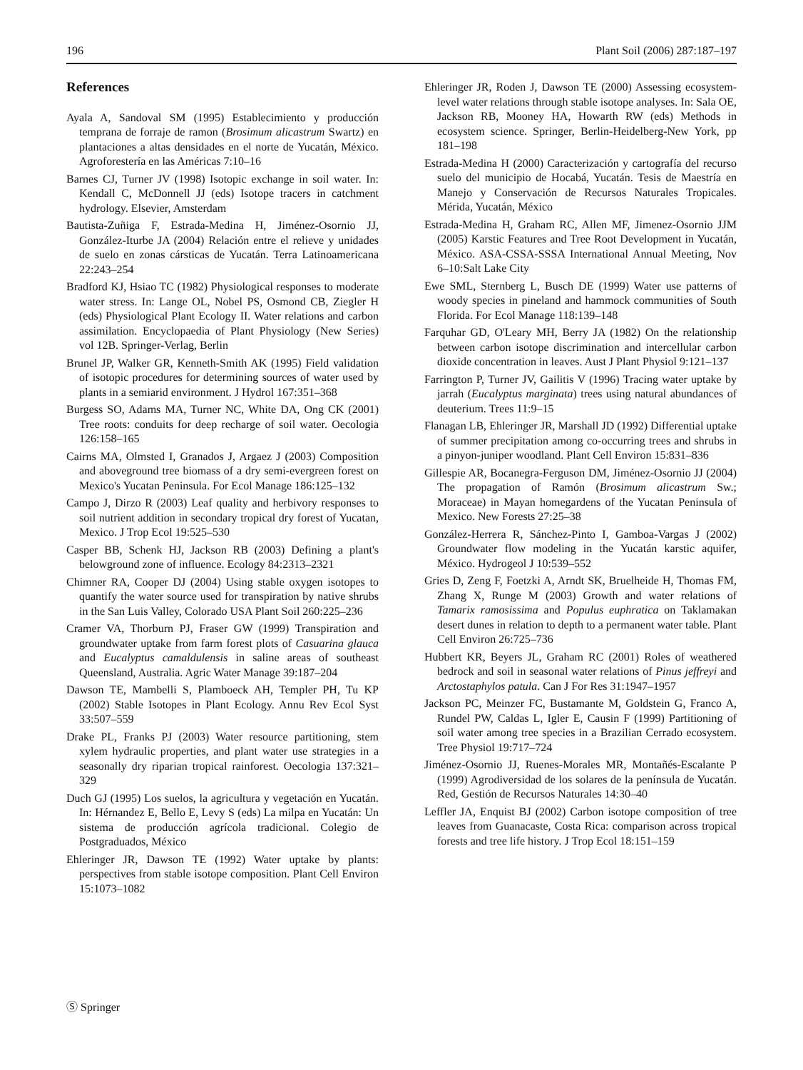196 Plant Soil (2006) 287:187–197
References
Ayala A, Sandoval SM (1995) Establecimiento y producción temprana de forraje de ramon (Brosimum alicastrum Swartz) en plantaciones a altas densidades en el norte de Yucatán, México. Agroforestería en las Américas 7:10–16
Barnes CJ, Turner JV (1998) Isotopic exchange in soil water. In: Kendall C, McDonnell JJ (eds) Isotope tracers in catchment hydrology. Elsevier, Amsterdam
Bautista-Zuñiga F, Estrada-Medina H, Jiménez-Osornio JJ, González-Iturbe JA (2004) Relación entre el relieve y unidades de suelo en zonas cársticas de Yucatán. Terra Latinoamericana 22:243–254
Bradford KJ, Hsiao TC (1982) Physiological responses to moderate water stress. In: Lange OL, Nobel PS, Osmond CB, Ziegler H (eds) Physiological Plant Ecology II. Water relations and carbon assimilation. Encyclopaedia of Plant Physiology (New Series) vol 12B. Springer-Verlag, Berlin
Brunel JP, Walker GR, Kenneth-Smith AK (1995) Field validation of isotopic procedures for determining sources of water used by plants in a semiarid environment. J Hydrol 167:351–368
Burgess SO, Adams MA, Turner NC, White DA, Ong CK (2001) Tree roots: conduits for deep recharge of soil water. Oecologia 126:158–165
Cairns MA, Olmsted I, Granados J, Argaez J (2003) Composition and aboveground tree biomass of a dry semi-evergreen forest on Mexico's Yucatan Peninsula. For Ecol Manage 186:125–132
Campo J, Dirzo R (2003) Leaf quality and herbivory responses to soil nutrient addition in secondary tropical dry forest of Yucatan, Mexico. J Trop Ecol 19:525–530
Casper BB, Schenk HJ, Jackson RB (2003) Defining a plant's belowground zone of influence. Ecology 84:2313–2321
Chimner RA, Cooper DJ (2004) Using stable oxygen isotopes to quantify the water source used for transpiration by native shrubs in the San Luis Valley, Colorado USA Plant Soil 260:225–236
Cramer VA, Thorburn PJ, Fraser GW (1999) Transpiration and groundwater uptake from farm forest plots of Casuarina glauca and Eucalyptus camaldulensis in saline areas of southeast Queensland, Australia. Agric Water Manage 39:187–204
Dawson TE, Mambelli S, Plamboeck AH, Templer PH, Tu KP (2002) Stable Isotopes in Plant Ecology. Annu Rev Ecol Syst 33:507–559
Drake PL, Franks PJ (2003) Water resource partitioning, stem xylem hydraulic properties, and plant water use strategies in a seasonally dry riparian tropical rainforest. Oecologia 137:321–329
Duch GJ (1995) Los suelos, la agricultura y vegetación en Yucatán. In: Hérnandez E, Bello E, Levy S (eds) La milpa en Yucatán: Un sistema de producción agrícola tradicional. Colegio de Postgraduados, México
Ehleringer JR, Dawson TE (1992) Water uptake by plants: perspectives from stable isotope composition. Plant Cell Environ 15:1073–1082
Ehleringer JR, Roden J, Dawson TE (2000) Assessing ecosystem-level water relations through stable isotope analyses. In: Sala OE, Jackson RB, Mooney HA, Howarth RW (eds) Methods in ecosystem science. Springer, Berlin-Heidelberg-New York, pp 181–198
Estrada-Medina H (2000) Caracterización y cartografía del recurso suelo del municipio de Hocabá, Yucatán. Tesis de Maestría en Manejo y Conservación de Recursos Naturales Tropicales. Mérida, Yucatán, México
Estrada-Medina H, Graham RC, Allen MF, Jimenez-Osornio JJM (2005) Karstic Features and Tree Root Development in Yucatán, México. ASA-CSSA-SSSA International Annual Meeting, Nov 6–10:Salt Lake City
Ewe SML, Sternberg L, Busch DE (1999) Water use patterns of woody species in pineland and hammock communities of South Florida. For Ecol Manage 118:139–148
Farquhar GD, O'Leary MH, Berry JA (1982) On the relationship between carbon isotope discrimination and intercellular carbon dioxide concentration in leaves. Aust J Plant Physiol 9:121–137
Farrington P, Turner JV, Gailitis V (1996) Tracing water uptake by jarrah (Eucalyptus marginata) trees using natural abundances of deuterium. Trees 11:9–15
Flanagan LB, Ehleringer JR, Marshall JD (1992) Differential uptake of summer precipitation among co-occurring trees and shrubs in a pinyon-juniper woodland. Plant Cell Environ 15:831–836
Gillespie AR, Bocanegra-Ferguson DM, Jiménez-Osornio JJ (2004) The propagation of Ramón (Brosimum alicastrum Sw.; Moraceae) in Mayan homegardens of the Yucatan Peninsula of Mexico. New Forests 27:25–38
González-Herrera R, Sánchez-Pinto I, Gamboa-Vargas J (2002) Groundwater flow modeling in the Yucatán karstic aquifer, México. Hydrogeol J 10:539–552
Gries D, Zeng F, Foetzki A, Arndt SK, Bruelheide H, Thomas FM, Zhang X, Runge M (2003) Growth and water relations of Tamarix ramosissima and Populus euphratica on Taklamakan desert dunes in relation to depth to a permanent water table. Plant Cell Environ 26:725–736
Hubbert KR, Beyers JL, Graham RC (2001) Roles of weathered bedrock and soil in seasonal water relations of Pinus jeffreyi and Arctostaphylos patula. Can J For Res 31:1947–1957
Jackson PC, Meinzer FC, Bustamante M, Goldstein G, Franco A, Rundel PW, Caldas L, Igler E, Causin F (1999) Partitioning of soil water among tree species in a Brazilian Cerrado ecosystem. Tree Physiol 19:717–724
Jiménez-Osornio JJ, Ruenes-Morales MR, Montañés-Escalante P (1999) Agrodiversidad de los solares de la península de Yucatán. Red, Gestión de Recursos Naturales 14:30–40
Leffler JA, Enquist BJ (2002) Carbon isotope composition of tree leaves from Guanacaste, Costa Rica: comparison across tropical forests and tree life history. J Trop Ecol 18:151–159
Ⓢ Springer